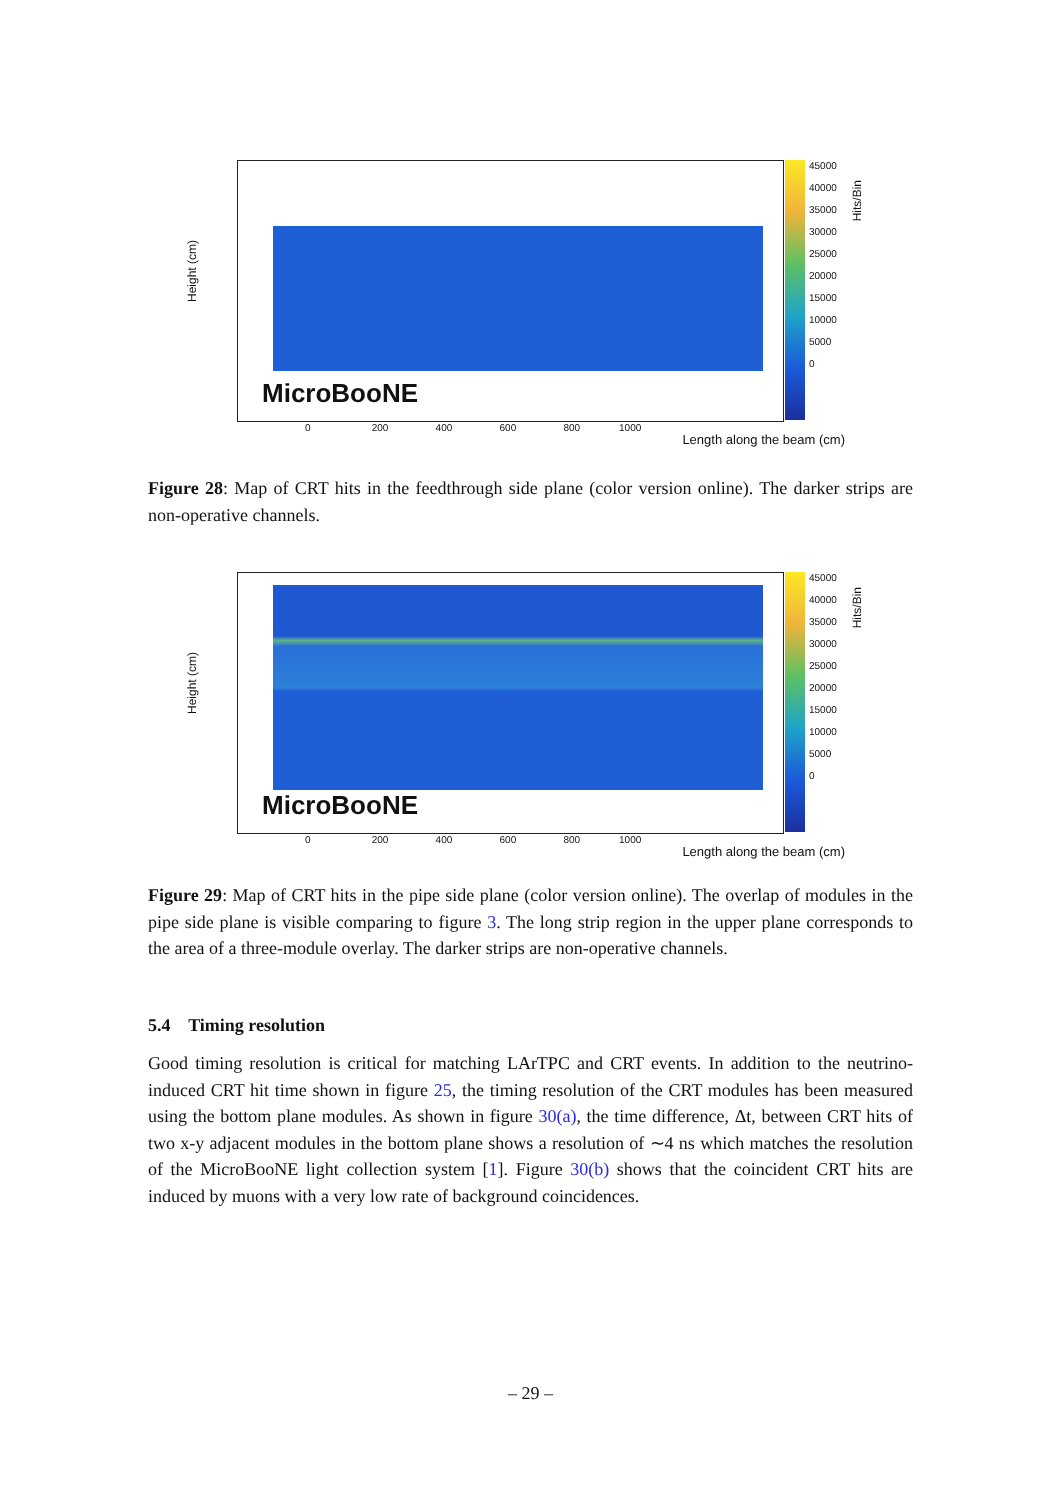Height (cm)
MicroBooNE
0 200 400 600 800 1000
Length along the beam (cm)
45000
40000
35000
30000
25000
20000
15000
10000
5000
0
Hits/Bin
Figure 28: Map of CRT hits in the feedthrough side plane (color version online). The darker strips are non-operative channels.
Height (cm)
MicroBooNE
0 200 400 600 800 1000
Length along the beam (cm)
45000
40000
35000
30000
25000
20000
15000
10000
5000
0
Hits/Bin
Figure 29: Map of CRT hits in the pipe side plane (color version online). The overlap of modules in the pipe side plane is visible comparing to figure 3. The long strip region in the upper plane corresponds to the area of a three-module overlay. The darker strips are non-operative channels.
5.4 Timing resolution
Good timing resolution is critical for matching LArTPC and CRT events. In addition to the neutrino-induced CRT hit time shown in figure 25, the timing resolution of the CRT modules has been measured using the bottom plane modules. As shown in figure 30(a), the time difference, Δt, between CRT hits of two x-y adjacent modules in the bottom plane shows a resolution of ∼4 ns which matches the resolution of the MicroBooNE light collection system [1]. Figure 30(b) shows that the coincident CRT hits are induced by muons with a very low rate of background coincidences.
– 29 –